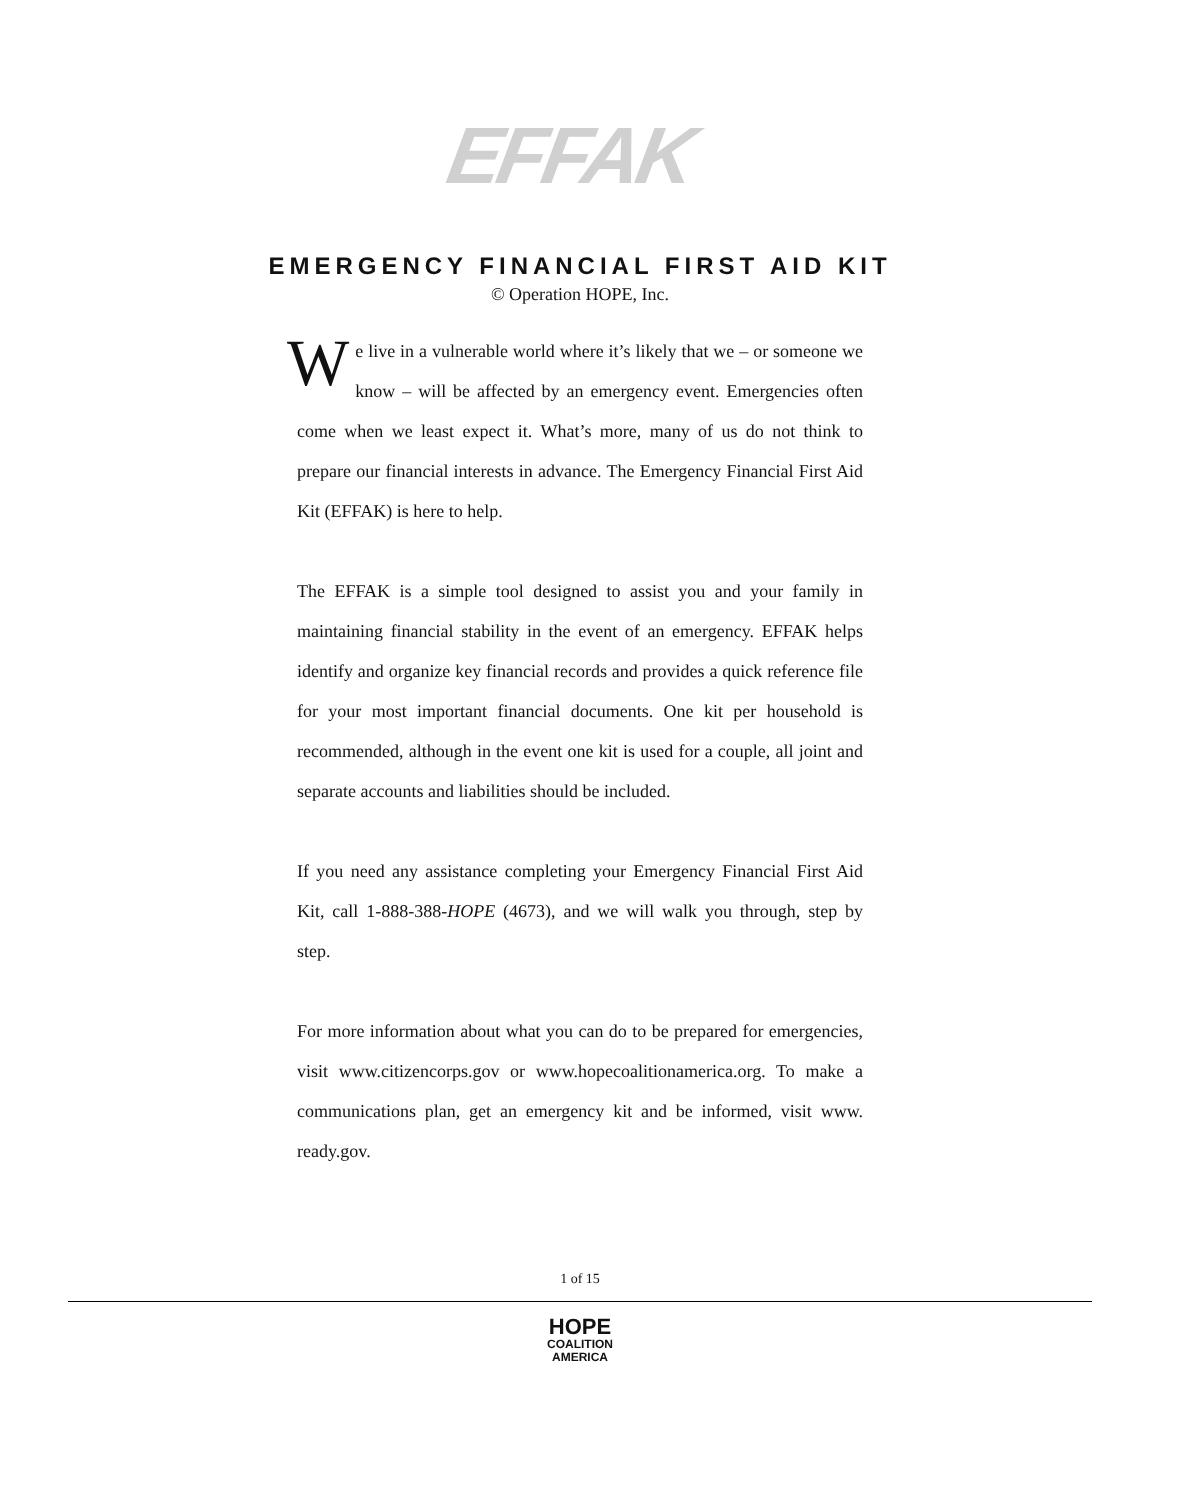EFFAK
EMERGENCY FINANCIAL FIRST AID KIT
© Operation HOPE, Inc.
We live in a vulnerable world where it’s likely that we – or someone we know – will be affected by an emergency event. Emergencies often come when we least expect it. What’s more, many of us do not think to prepare our financial interests in advance. The Emergency Financial First Aid Kit (EFFAK) is here to help.
The EFFAK is a simple tool designed to assist you and your family in maintaining financial stability in the event of an emergency. EFFAK helps identify and organize key financial records and provides a quick reference file for your most important financial documents. One kit per household is recommended, although in the event one kit is used for a couple, all joint and separate accounts and liabilities should be included.
If you need any assistance completing your Emergency Financial First Aid Kit, call 1-888-388-HOPE (4673), and we will walk you through, step by step.
For more information about what you can do to be prepared for emergencies, visit www.citizencorps.gov or www.hopecoalitionamerica.org. To make a communications plan, get an emergency kit and be informed, visit www. ready.gov.
1 of 15
HOPE
COALITION
AMERICA